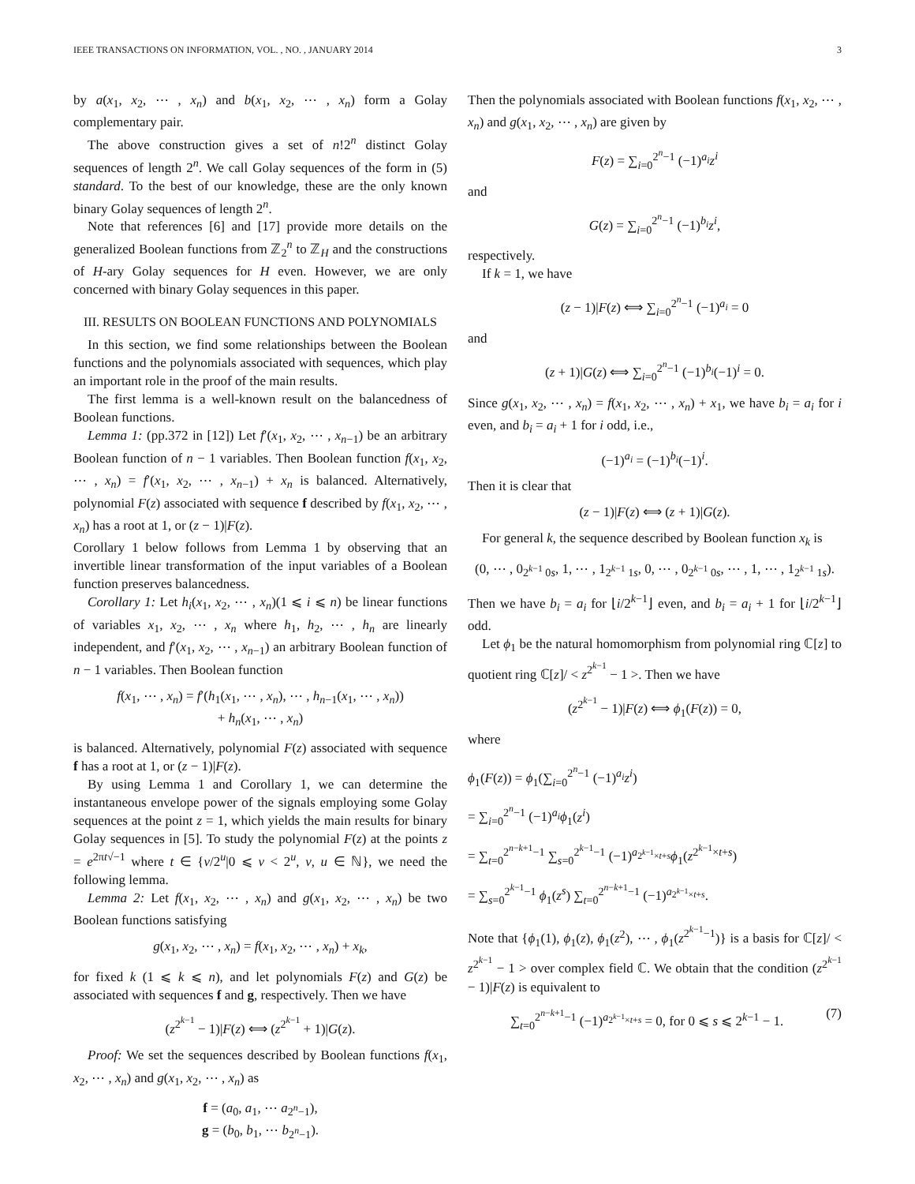IEEE TRANSACTIONS ON INFORMATION, VOL. , NO. , JANUARY 2014 3
by a(x<sub>1</sub>, x<sub>2</sub>, ⋯ , x<sub>n</sub>) and b(x<sub>1</sub>, x<sub>2</sub>, ⋯ , x<sub>n</sub>) form a Golay complementary pair.
The above construction gives a set of n!2<sup>n</sup> distinct Golay sequences of length 2<sup>n</sup>. We call Golay sequences of the form in (5) standard. To the best of our knowledge, these are the only known binary Golay sequences of length 2<sup>n</sup>.
Note that references [6] and [17] provide more details on the generalized Boolean functions from ℤ<sub>2</sub><sup>n</sup> to ℤ<sub>H</sub> and the constructions of H-ary Golay sequences for H even. However, we are only concerned with binary Golay sequences in this paper.
III. RESULTS ON BOOLEAN FUNCTIONS AND POLYNOMIALS
In this section, we find some relationships between the Boolean functions and the polynomials associated with sequences, which play an important role in the proof of the main results.
The first lemma is a well-known result on the balancedness of Boolean functions.
Lemma 1: (pp.372 in [12]) Let f′(x<sub>1</sub>, x<sub>2</sub>, ⋯ , x<sub>n−1</sub>) be an arbitrary Boolean function of n − 1 variables. Then Boolean function f(x<sub>1</sub>, x<sub>2</sub>, ⋯ , x<sub>n</sub>) = f′(x<sub>1</sub>, x<sub>2</sub>, ⋯ , x<sub>n−1</sub>) + x<sub>n</sub> is balanced. Alternatively, polynomial F(z) associated with sequence f described by f(x<sub>1</sub>, x<sub>2</sub>, ⋯ , x<sub>n</sub>) has a root at 1, or (z − 1)|F(z).
Corollary 1 below follows from Lemma 1 by observing that an invertible linear transformation of the input variables of a Boolean function preserves balancedness.
Corollary 1: Let h<sub>i</sub>(x<sub>1</sub>, x<sub>2</sub>, ⋯ , x<sub>n</sub>)(1 ⩽ i ⩽ n) be linear functions of variables x<sub>1</sub>, x<sub>2</sub>, ⋯ , x<sub>n</sub> where h<sub>1</sub>, h<sub>2</sub>, ⋯ , h<sub>n</sub> are linearly independent, and f′(x<sub>1</sub>, x<sub>2</sub>, ⋯ , x<sub>n−1</sub>) an arbitrary Boolean function of n − 1 variables. Then Boolean function
f(x<sub>1</sub>, ⋯ , x<sub>n</sub>) = f′(h<sub>1</sub>(x<sub>1</sub>, ⋯ , x<sub>n</sub>), ⋯ , h<sub>n−1</sub>(x<sub>1</sub>, ⋯ , x<sub>n</sub>))
+ h<sub>n</sub>(x<sub>1</sub>, ⋯ , x<sub>n</sub>)
is balanced. Alternatively, polynomial F(z) associated with sequence f has a root at 1, or (z − 1)|F(z).
By using Lemma 1 and Corollary 1, we can determine the instantaneous envelope power of the signals employing some Golay sequences at the point z = 1, which yields the main results for binary Golay sequences in [5]. To study the polynomial F(z) at the points z = e<sup>2πt√−1</sup> where t ∈ {v/2<sup>u</sup>|0 ⩽ v < 2<sup>u</sup>, v, u ∈ ℕ}, we need the following lemma.
Lemma 2: Let f(x<sub>1</sub>, x<sub>2</sub>, ⋯ , x<sub>n</sub>) and g(x<sub>1</sub>, x<sub>2</sub>, ⋯ , x<sub>n</sub>) be two Boolean functions satisfying
g(x<sub>1</sub>, x<sub>2</sub>, ⋯ , x<sub>n</sub>) = f(x<sub>1</sub>, x<sub>2</sub>, ⋯ , x<sub>n</sub>) + x<sub>k</sub>,
for fixed k (1 ⩽ k ⩽ n), and let polynomials F(z) and G(z) be associated with sequences f and g, respectively. Then we have
(z<sup>2<sup>k−1</sup></sup> − 1)|F(z) ⟺ (z<sup>2<sup>k−1</sup></sup> + 1)|G(z).
Proof: We set the sequences described by Boolean functions f(x<sub>1</sub>, x<sub>2</sub>, ⋯ , x<sub>n</sub>) and g(x<sub>1</sub>, x<sub>2</sub>, ⋯ , x<sub>n</sub>) as
f = (a<sub>0</sub>, a<sub>1</sub>, ⋯ a<sub>2<sup>n</sup>−1</sub>),
g = (b<sub>0</sub>, b<sub>1</sub>, ⋯ b<sub>2<sup>n</sup>−1</sub>).
Then the polynomials associated with Boolean functions f(x<sub>1</sub>, x<sub>2</sub>, ⋯ , x<sub>n</sub>) and g(x<sub>1</sub>, x<sub>2</sub>, ⋯ , x<sub>n</sub>) are given by
F(z) = ∑<sub>i=0</sub><sup>2<sup>n</sup>−1</sup> (−1)<sup>a<sub>i</sub></sup>z<sup>i</sup>
and
G(z) = ∑<sub>i=0</sub><sup>2<sup>n</sup>−1</sup> (−1)<sup>b<sub>i</sub></sup>z<sup>i</sup>,
respectively.
If k = 1, we have
(z − 1)|F(z) ⟺ ∑<sub>i=0</sub><sup>2<sup>n</sup>−1</sup> (−1)<sup>a<sub>i</sub></sup> = 0
and
(z + 1)|G(z) ⟺ ∑<sub>i=0</sub><sup>2<sup>n</sup>−1</sup> (−1)<sup>b<sub>i</sub></sup>(−1)<sup>i</sup> = 0.
Since g(x<sub>1</sub>, x<sub>2</sub>, ⋯ , x<sub>n</sub>) = f(x<sub>1</sub>, x<sub>2</sub>, ⋯ , x<sub>n</sub>) + x<sub>1</sub>, we have b<sub>i</sub> = a<sub>i</sub> for i even, and b<sub>i</sub> = a<sub>i</sub> + 1 for i odd, i.e.,
(−1)<sup>a<sub>i</sub></sup> = (−1)<sup>b<sub>i</sub></sup>(−1)<sup>i</sup>.
Then it is clear that
(z − 1)|F(z) ⟺ (z + 1)|G(z).
For general k, the sequence described by Boolean function x<sub>k</sub> is
(0, ⋯ , 0<sub>2<sup>k−1</sup> 0s</sub>, 1, ⋯ , 1<sub>2<sup>k−1</sup> 1s</sub>, 0, ⋯ , 0<sub>2<sup>k−1</sup> 0s</sub>, ⋯ , 1, ⋯ , 1<sub>2<sup>k−1</sup> 1s</sub>).
Then we have b<sub>i</sub> = a<sub>i</sub> for ⌊i/2<sup>k−1</sup>⌋ even, and b<sub>i</sub> = a<sub>i</sub> + 1 for ⌊i/2<sup>k−1</sup>⌋ odd.
Let ϕ<sub>1</sub> be the natural homomorphism from polynomial ring ℂ[z] to quotient ring ℂ[z]/ < z<sup>2<sup>k−1</sup></sup> − 1 >. Then we have
(z<sup>2<sup>k−1</sup></sup> − 1)|F(z) ⟺ ϕ<sub>1</sub>(F(z)) = 0,
where
ϕ<sub>1</sub>(F(z)) = ϕ<sub>1</sub>(∑<sub>i=0</sub><sup>2<sup>n</sup>−1</sup> (−1)<sup>a<sub>i</sub></sup>z<sup>i</sup>)
= ∑<sub>i=0</sub><sup>2<sup>n</sup>−1</sup> (−1)<sup>a<sub>i</sub></sup>ϕ<sub>1</sub>(z<sup>i</sup>)
= ∑<sub>t=0</sub><sup>2<sup>n−k+1</sup>−1</sup> ∑<sub>s=0</sub><sup>2<sup>k−1</sup>−1</sup> (−1)<sup>a<sub>2<sup>k−1</sup>×t+s</sub></sup>ϕ<sub>1</sub>(z<sup>2<sup>k−1</sup>×t+s</sup>)
= ∑<sub>s=0</sub><sup>2<sup>k−1</sup>−1</sup> ϕ<sub>1</sub>(z<sup>s</sup>) ∑<sub>t=0</sub><sup>2<sup>n−k+1</sup>−1</sup> (−1)<sup>a<sub>2<sup>k−1</sup>×t+s</sub></sup>.
Note that {ϕ<sub>1</sub>(1), ϕ<sub>1</sub>(z), ϕ<sub>1</sub>(z<sup>2</sup>), ⋯ , ϕ<sub>1</sub>(z<sup>2<sup>k−1</sup>−1</sup>)} is a basis for ℂ[z]/ < z<sup>2<sup>k−1</sup></sup> − 1 > over complex field ℂ. We obtain that the condition (z<sup>2<sup>k−1</sup></sup> − 1)|F(z) is equivalent to
∑<sub>t=0</sub><sup>2<sup>n−k+1</sup>−1</sup> (−1)<sup>a<sub>2<sup>k−1</sup>×t+s</sub></sup> = 0, for 0 ⩽ s ⩽ 2<sup>k−1</sup> − 1. (7)